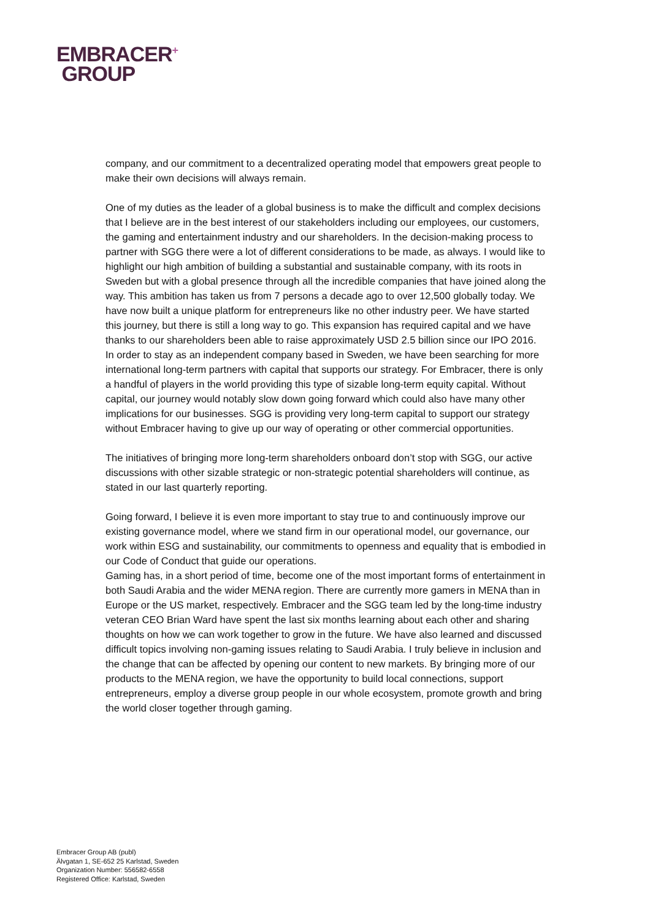EMBRACER<sup>+</sup>
GROUP
company, and our commitment to a decentralized operating model that empowers great people to make their own decisions will always remain.
One of my duties as the leader of a global business is to make the difficult and complex decisions that I believe are in the best interest of our stakeholders including our employees, our customers, the gaming and entertainment industry and our shareholders. In the decision-making process to partner with SGG there were a lot of different considerations to be made, as always. I would like to highlight our high ambition of building a substantial and sustainable company, with its roots in Sweden but with a global presence through all the incredible companies that have joined along the way. This ambition has taken us from 7 persons a decade ago to over 12,500 globally today. We have now built a unique platform for entrepreneurs like no other industry peer. We have started this journey, but there is still a long way to go. This expansion has required capital and we have thanks to our shareholders been able to raise approximately USD 2.5 billion since our IPO 2016. In order to stay as an independent company based in Sweden, we have been searching for more international long-term partners with capital that supports our strategy. For Embracer, there is only a handful of players in the world providing this type of sizable long-term equity capital. Without capital, our journey would notably slow down going forward which could also have many other implications for our businesses. SGG is providing very long-term capital to support our strategy without Embracer having to give up our way of operating or other commercial opportunities.
The initiatives of bringing more long-term shareholders onboard don’t stop with SGG, our active discussions with other sizable strategic or non-strategic potential shareholders will continue, as stated in our last quarterly reporting.
Going forward, I believe it is even more important to stay true to and continuously improve our existing governance model, where we stand firm in our operational model, our governance, our work within ESG and sustainability, our commitments to openness and equality that is embodied in our Code of Conduct that guide our operations.
Gaming has, in a short period of time, become one of the most important forms of entertainment in both Saudi Arabia and the wider MENA region. There are currently more gamers in MENA than in Europe or the US market, respectively. Embracer and the SGG team led by the long-time industry veteran CEO Brian Ward have spent the last six months learning about each other and sharing thoughts on how we can work together to grow in the future. We have also learned and discussed difficult topics involving non-gaming issues relating to Saudi Arabia. I truly believe in inclusion and the change that can be affected by opening our content to new markets. By bringing more of our products to the MENA region, we have the opportunity to build local connections, support entrepreneurs, employ a diverse group people in our whole ecosystem, promote growth and bring the world closer together through gaming.
Embracer Group AB (publ)
Älvgatan 1, SE-652 25 Karlstad, Sweden
Organization Number: 556582-6558
Registered Office: Karlstad, Sweden